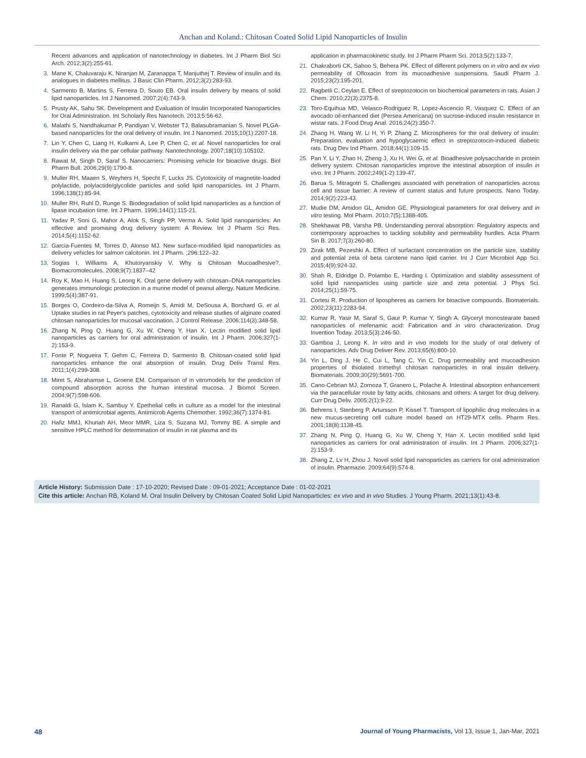Anchan and Koland.: Chitosan Coated Solid Lipid Nanoparticles of Insulin
Recent advances and application of nanotechnology in diabetes. Int J Pharm Biol Sci Arch. 2012;3(2):255-61.
3. Mane K, Chaluvaraju K, Niranjan M, Zaranappa T, Manjuthej T. Review of insulin and its analogues in diabetes mellitus. J Basic Clin Pharm. 2012;3(2):283-93.
4. Sarmento B, Martins S, Ferreira D, Souto EB. Oral insulin delivery by means of solid lipid nanoparticles. Int J Nanomed. 2007;2(4):743-9.
5. Prusty AK, Sahu SK. Development and Evaluation of Insulin Incorporated Nanoparticles for Oral Administration. Int Scholarly Res Nanotech. 2013;5:56-62.
6. Malathi S, Nandhakumar P, Pandiyan V, Webster TJ, Balasubramanian S. Novel PLGA-based nanoparticles for the oral delivery of insulin. Int J Nanomed. 2015;10(1):2207-18.
7. Lin Y, Chen C, Liang H, Kulkarni A, Lee P, Chen C, et al. Novel nanoparticles for oral insulin delivery via the par cellular pathway. Nanotechnology. 2007;18(10):105102.
8. Rawat M, Singh D, Saraf S. Nanocarriers: Promising vehicle for bioactive drugs. Biol Pharm Bull. 2006;29(9):1790-8.
9. Muller RH, Maaen S, Weyhers H, Specht F, Lucks JS. Cytotoxicity of magnetite-loaded polylactide, polylactide/glycolide particles and solid lipid nanoparticles. Int J Pharm. 1996;138(1):85-94.
10. Muller RH, Ruhl D, Runge S. Biodegradation of solid lipid nanoparticles as a function of lipase incubation time. Int J Pharm. 1996;144(1):115-21.
11. Yadav P, Soni G, Mahor A, Alok S, Singh PP, Verma A. Solid lipid nanoparticles: An effective and promising drug delivery system: A Review. Int J Pharm Sci Res. 2014;5(4):1152-62.
12. Garcia-Fuentes M, Torres D, Alonso MJ. New surface-modified lipid nanoparticles as delivery vehicles for salmon calcitonin. Int J Pharm. ;296:122–32.
13. Sogias I, Williams A, Khutoryanskiy V. Why is Chitosan Mucoadhesive?. Biomacromolecules. 2008;9(7):1837–42
14. Roy K, Mao H, Huang S, Leong K. Oral gene delivery with chitosan–DNA nanoparticles generates immunologic protection in a murine model of peanut allergy. Nature Medicine. 1999;5(4):387-91.
15. Borges O, Cordeiro-da-Silva A, Romeijn S, Amidi M, DeSousa A, Borchard G, et al. Uptake studies in rat Peyer's patches, cytotoxicity and release studies of alginate coated chitosan nanoparticles for mucosal vaccination. J Control Release. 2006;114(3):348-58.
16. Zhang N, Ping Q, Huang G, Xu W, Cheng Y, Han X. Lectin modified solid lipid nanoparticles as carriers for oral administration of insulin. Int J Pharm. 2006;327(1-2):153-9.
17. Fonte P, Nogueira T, Gehm C, Ferreira D, Sarmento B. Chitosan-coated solid lipid nanoparticles enhance the oral absorption of insulin. Drug Deliv Transl Res. 2011;1(4):299-308.
18. Miret S, Abrahamse L, Groene EM. Comparison of in vitromodels for the prediction of compound absorption across the human intestinal mucosa. J Biomol Screen. 2004;9(7):598-606.
19. Ranaldi G, Islam K, Sambuy Y. Epethelial cells in culture as a model for the intestinal transport of antimicrobial agents. Antimicrob Agents Chemother. 1992;36(7):1374-81.
20. Hafiz MMJ, Khuriah AH, Meor MMR, Liza S, Suzana MJ, Tommy BE. A simple and sensitive HPLC method for determination of insulin in rat plasma and its
application in pharmacokinetic study. Int J Pharm Pharm Sci. 2013;5(2):133-7.
21. Chakraborti CK, Sahoo S, Behera PK. Effect of different polymers on in vitro and ex vivo permeability of Ofloxacin from its mucoadhesive suspensions. Saudi Pharm J. 2015;23(2):195-201.
22. Ragbetli C, Ceylan E. Effect of streptozotocin on biochemical parameters in rats. Asian J Chem. 2010;22(3):2375-8.
23. Toro-Equihua MD, Velasco-Rodriguez R, Lopez-Ascencio R, Vasquez C. Effect of an avocado oil-enhanced diet (Persea Americana) on sucrose-induced insulin resistance in wistar rats. J Food Drug Anal. 2016;24(2):350-7.
24. Zhang H, Wang W, Li H, Yi P, Zhang Z. Microspheres for the oral delivery of insulin: Preparation, evaluation and hypoglycaemic effect in streptozotocin-induced diabetic rats. Drug Dev Ind Pharm. 2018;44(1):109-15.
25. Pan Y, Li Y, Zhao H, Zheng J, Xu H, Wei G, et al. Bioadhesive polysaccharide in protein delivery system: Chitosan nanoparticles improve the intestinal absorption of insulin in vivo. Int J Pharm. 2002;249(1-2):139-47.
26. Barua S, Mitragotri S. Challenges associated with penetration of nanoparticles across cell and tissue barrier: A review of current status and future prospects. Nano Today. 2014;9(2):223-43.
27. Mudie DM, Amidon GL, Amidon GE. Physiological parameters for oral delivery and in vitro testing. Mol Pharm. 2010;7(5):1388-405.
28. Shekhawat PB, Varsha PB. Understanding peroral absorption: Regulatory aspects and contemporary approaches to tackling solubility and permeability hurdles. Acta Pharm Sin B. 2017;7(3):260-80.
29. Zirak MB, Pezeshki A. Effect of surfactant concentration on the particle size, stability and potential zeta of beta carotene nano lipid carrier. Int J Curr Microbiol App Sci. 2015;4(9):924-32.
30. Shah R, Eldridge D, Polambo E, Harding I. Optimization and stability assessment of solid lipid nanoparticles using particle size and zeta potential. J Phys Sci. 2014;25(1):59-75.
31. Cortesi R. Production of lipospheres as carriers for bioactive compounds. Biomaterials. 2002;23(11):2283-94.
32. Kumar R, Yasir M, Saraf S, Gaur P, Kumar Y, Singh A. Glyceryl monostearate based nanoparticles of mefenamic acid: Fabrication and in vitro characterization. Drug Invention Today. 2013;5(3):246-50.
33. Gamboa J, Leong K. In vitro and in vivo models for the study of oral delivery of nanoparticles. Adv Drug Deliver Rev. 2013;65(6):800-10.
34. Yin L, Ding J, He C, Cui L, Tang C, Yin C. Drug permeability and mucoadhesion properties of thiolated trimethyl chitosan nanoparticles in oral insulin delivery. Biomaterials. 2009;30(29):5691-700.
35. Cano-Cebrian MJ, Zornoza T, Granero L, Polache A. Intestinal absorption enhancement via the paracellular route by fatty acids, chitosans and others: A target for drug delivery. Curr Drug Deliv. 2005;2(1):9-22.
36. Behrens I, Stenberg P, Artursson P, Kissel T. Transport of lipophilic drug molecules in a new mucus-secreting cell culture model based on HT29-MTX cells. Pharm Res. 2001;18(8):1138-45.
37. Zhang N, Ping Q, Huang G, Xu W, Cheng Y, Han X. Lectin modified solid lipid nanoparticles as carriers for oral administration of insulin. Int J Pharm. 2006;327(1-2):153-9.
38. Zhang Z, Lv H, Zhou J. Novel solid lipid nanoparticles as carriers for oral administration of insulin. Pharmazie. 2009;64(9):574-8.
Article History: Submission Date : 17-10-2020; Revised Date : 09-01-2021; Acceptance Date : 01-02-2021
Cite this article: Anchan RB, Koland M. Oral Insulin Delivery by Chitosan Coated Solid Lipid Nanoparticles: ex vivo and in vivo Studies. J Young Pharm. 2021;13(1):43-8.
48 Journal of Young Pharmacists, Vol 13, Issue 1, Jan-Mar, 2021